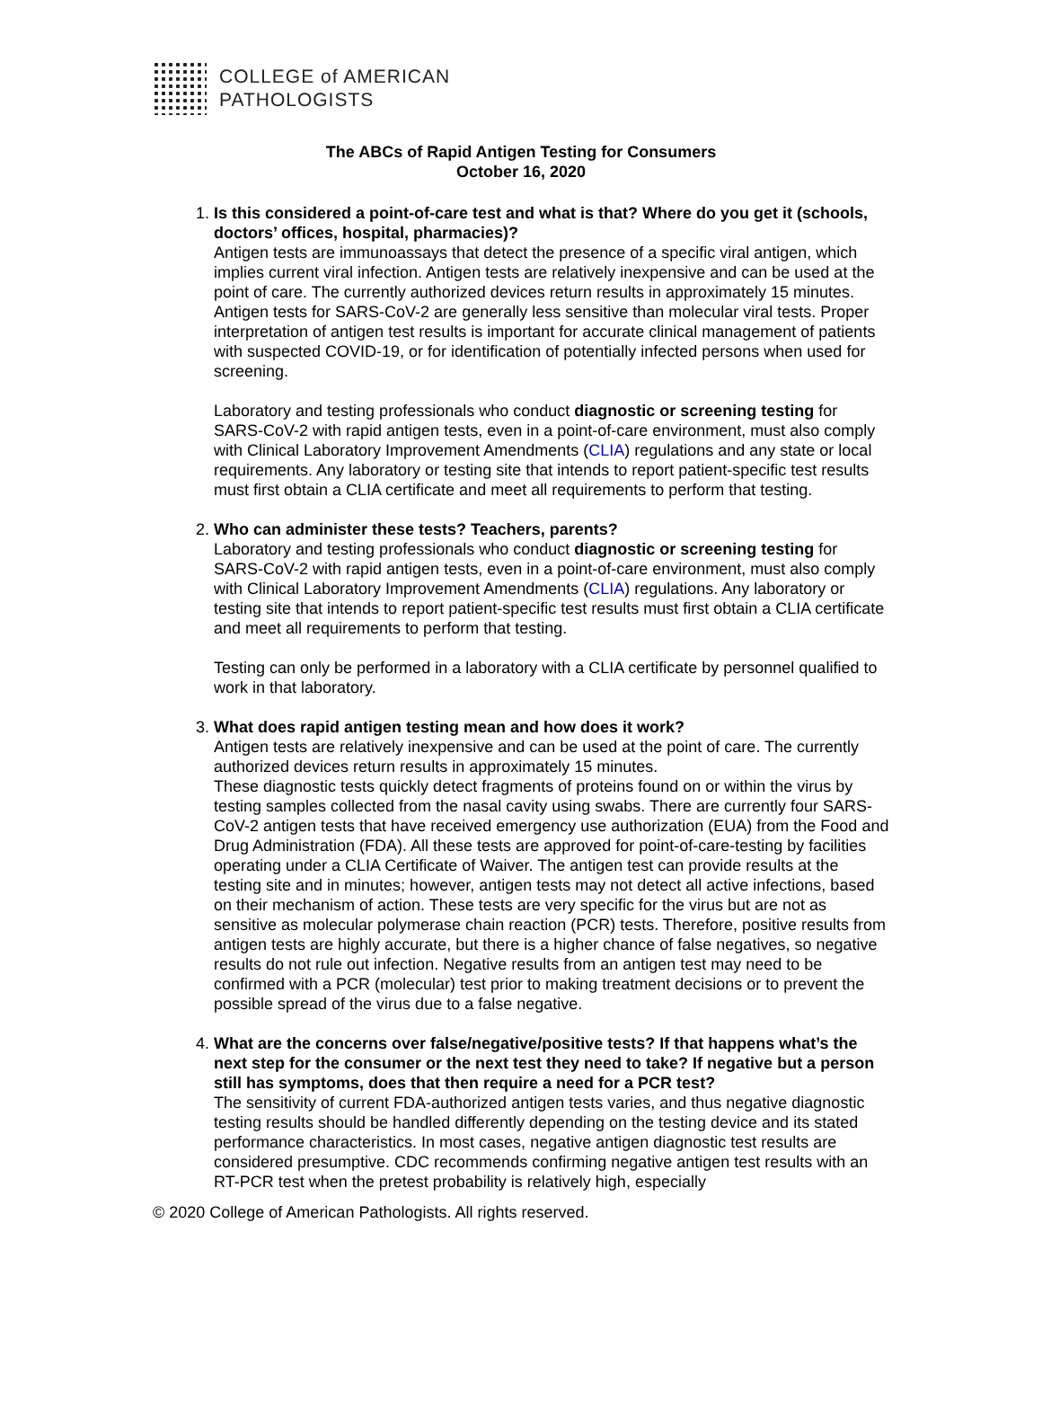COLLEGE of AMERICAN
PATHOLOGISTS
The ABCs of Rapid Antigen Testing for Consumers
October 16, 2020
1.
Is this considered a point-of-care test and what is that? Where do you get it (schools, doctors’ offices, hospital, pharmacies)?
Antigen tests are immunoassays that detect the presence of a specific viral antigen, which implies current viral infection. Antigen tests are relatively inexpensive and can be used at the point of care. The currently authorized devices return results in approximately 15 minutes. Antigen tests for SARS-CoV-2 are generally less sensitive than molecular viral tests. Proper interpretation of antigen test results is important for accurate clinical management of patients with suspected COVID-19, or for identification of potentially infected persons when used for screening.
Laboratory and testing professionals who conduct diagnostic or screening testing for SARS-CoV-2 with rapid antigen tests, even in a point-of-care environment, must also comply with Clinical Laboratory Improvement Amendments (CLIA) regulations and any state or local requirements. Any laboratory or testing site that intends to report patient-specific test results must first obtain a CLIA certificate and meet all requirements to perform that testing.
2.
Who can administer these tests? Teachers, parents?
Laboratory and testing professionals who conduct diagnostic or screening testing for SARS-CoV-2 with rapid antigen tests, even in a point-of-care environment, must also comply with Clinical Laboratory Improvement Amendments (CLIA) regulations. Any laboratory or testing site that intends to report patient-specific test results must first obtain a CLIA certificate and meet all requirements to perform that testing.
Testing can only be performed in a laboratory with a CLIA certificate by personnel qualified to work in that laboratory.
3.
What does rapid antigen testing mean and how does it work?
Antigen tests are relatively inexpensive and can be used at the point of care. The currently authorized devices return results in approximately 15 minutes.
These diagnostic tests quickly detect fragments of proteins found on or within the virus by testing samples collected from the nasal cavity using swabs. There are currently four SARS-CoV-2 antigen tests that have received emergency use authorization (EUA) from the Food and Drug Administration (FDA). All these tests are approved for point-of-care-testing by facilities operating under a CLIA Certificate of Waiver. The antigen test can provide results at the testing site and in minutes; however, antigen tests may not detect all active infections, based on their mechanism of action. These tests are very specific for the virus but are not as sensitive as molecular polymerase chain reaction (PCR) tests. Therefore, positive results from antigen tests are highly accurate, but there is a higher chance of false negatives, so negative results do not rule out infection. Negative results from an antigen test may need to be confirmed with a PCR (molecular) test prior to making treatment decisions or to prevent the possible spread of the virus due to a false negative.
4.
What are the concerns over false/negative/positive tests? If that happens what’s the next step for the consumer or the next test they need to take? If negative but a person still has symptoms, does that then require a need for a PCR test?
The sensitivity of current FDA-authorized antigen tests varies, and thus negative diagnostic testing results should be handled differently depending on the testing device and its stated performance characteristics. In most cases, negative antigen diagnostic test results are considered presumptive. CDC recommends confirming negative antigen test results with an RT-PCR test when the pretest probability is relatively high, especially
© 2020 College of American Pathologists. All rights reserved.